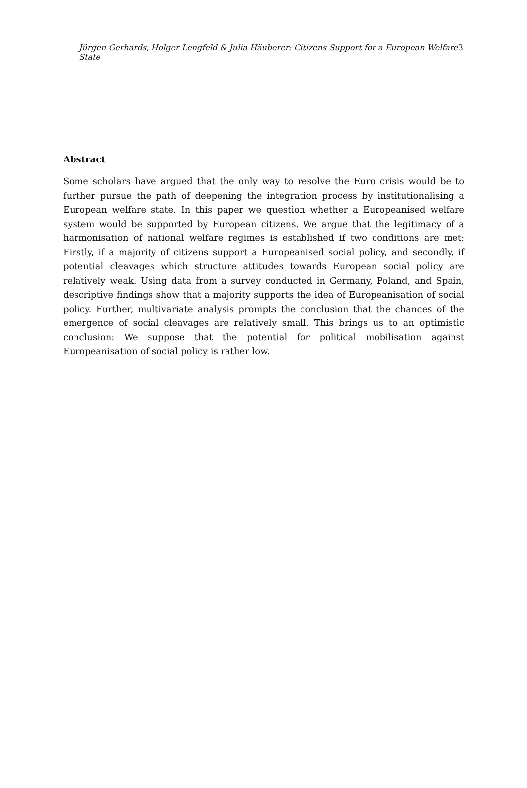Jürgen Gerhards, Holger Lengfeld & Julia Häuberer: Citizens Support for a European Welfare State 3
Abstract
Some scholars have argued that the only way to resolve the Euro crisis would be to further pursue the path of deepening the integration process by institutionalising a European welfare state. In this paper we question whether a Europeanised welfare system would be supported by European citizens. We argue that the legitimacy of a harmonisation of national welfare regimes is established if two conditions are met: Firstly, if a majority of citizens support a Europeanised social policy, and secondly, if potential cleavages which structure attitudes towards European social policy are relatively weak. Using data from a survey conducted in Germany, Poland, and Spain, descriptive findings show that a majority supports the idea of Europeanisation of social policy. Further, multivariate analysis prompts the conclusion that the chances of the emergence of social cleavages are relatively small. This brings us to an optimistic conclusion: We suppose that the potential for political mobilisation against Europeanisation of social policy is rather low.